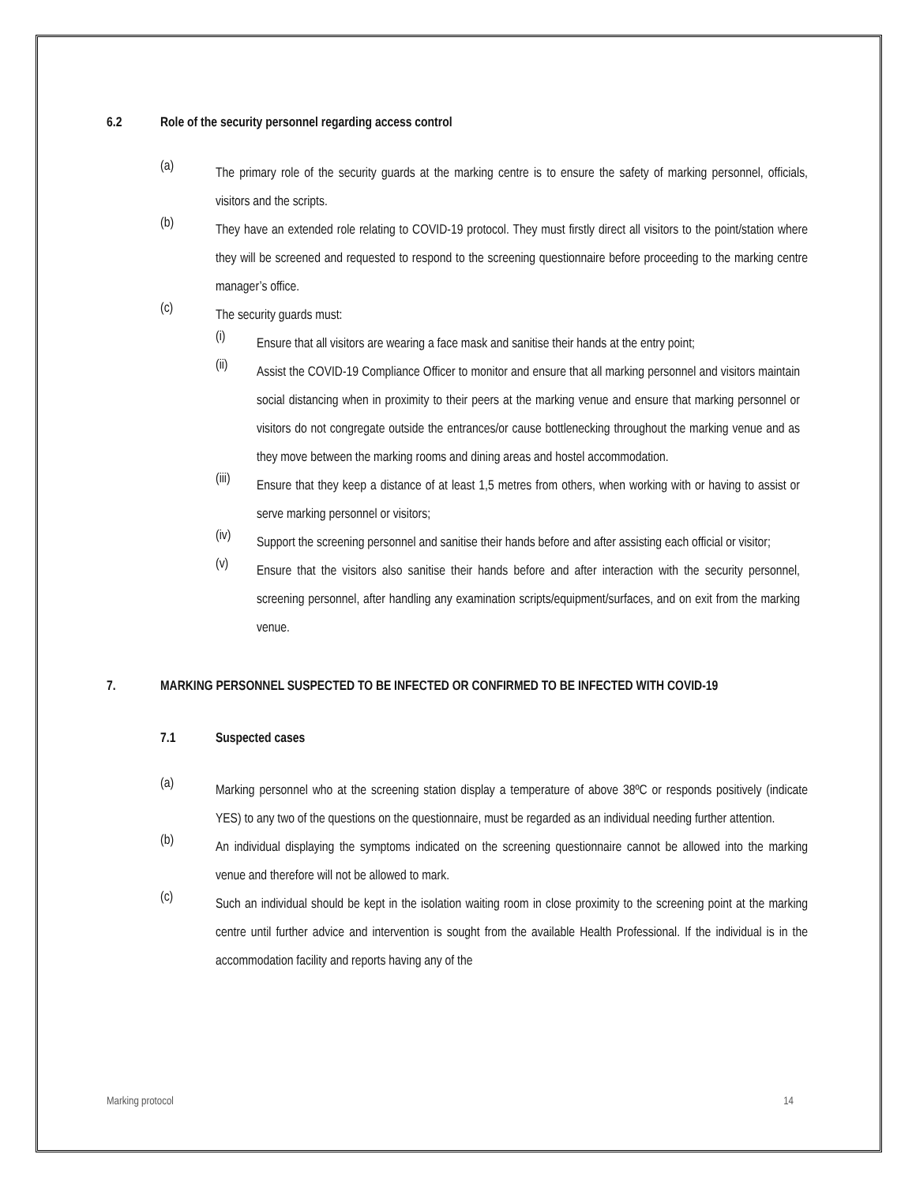6.2 Role of the security personnel regarding access control
(a)
The primary role of the security guards at the marking centre is to ensure the safety of marking personnel, officials, visitors and the scripts.
(b)
They have an extended role relating to COVID-19 protocol. They must firstly direct all visitors to the point/station where they will be screened and requested to respond to the screening questionnaire before proceeding to the marking centre manager’s office.
(c)
The security guards must:
(i)
Ensure that all visitors are wearing a face mask and sanitise their hands at the entry point;
(ii)
Assist the COVID-19 Compliance Officer to monitor and ensure that all marking personnel and visitors maintain social distancing when in proximity to their peers at the marking venue and ensure that marking personnel or visitors do not congregate outside the entrances/or cause bottlenecking throughout the marking venue and as they move between the marking rooms and dining areas and hostel accommodation.
(iii)
Ensure that they keep a distance of at least 1,5 metres from others, when working with or having to assist or serve marking personnel or visitors;
(iv)
Support the screening personnel and sanitise their hands before and after assisting each official or visitor;
(v)
Ensure that the visitors also sanitise their hands before and after interaction with the security personnel, screening personnel, after handling any examination scripts/equipment/surfaces, and on exit from the marking venue.
7. MARKING PERSONNEL SUSPECTED TO BE INFECTED OR CONFIRMED TO BE INFECTED WITH COVID-19
7.1 Suspected cases
(a)
Marking personnel who at the screening station display a temperature of above 38ºC or responds positively (indicate YES) to any two of the questions on the questionnaire, must be regarded as an individual needing further attention.
(b)
An individual displaying the symptoms indicated on the screening questionnaire cannot be allowed into the marking venue and therefore will not be allowed to mark.
(c)
Such an individual should be kept in the isolation waiting room in close proximity to the screening point at the marking centre until further advice and intervention is sought from the available Health Professional. If the individual is in the accommodation facility and reports having any of the
Marking protocol 14